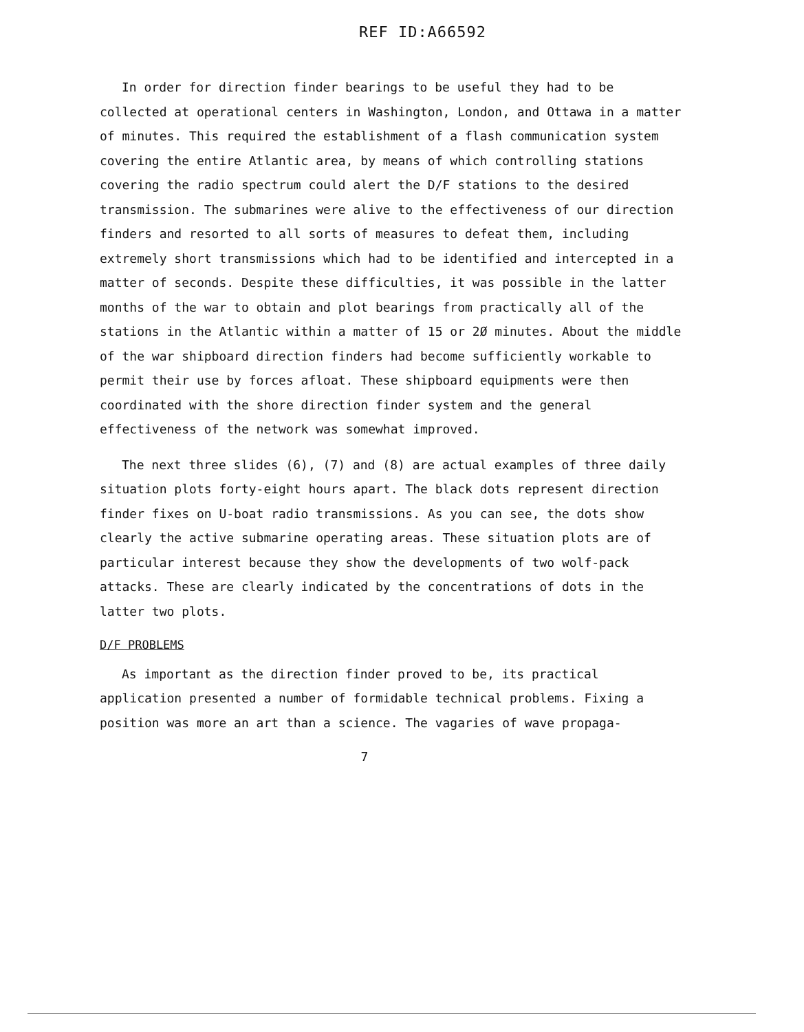REF ID:A66592
In order for direction finder bearings to be useful they had to be collected at operational centers in Washington, London, and Ottawa in a matter of minutes. This required the establishment of a flash communication system covering the entire Atlantic area, by means of which controlling stations covering the radio spectrum could alert the D/F stations to the desired transmission. The submarines were alive to the effectiveness of our direction finders and resorted to all sorts of measures to defeat them, including extremely short transmissions which had to be identified and intercepted in a matter of seconds. Despite these difficulties, it was possible in the latter months of the war to obtain and plot bearings from practically all of the stations in the Atlantic within a matter of 15 or 2Ø minutes. About the middle of the war shipboard direction finders had become sufficiently workable to permit their use by forces afloat. These shipboard equipments were then coordinated with the shore direction finder system and the general effectiveness of the network was somewhat improved.
The next three slides (6), (7) and (8) are actual examples of three daily situation plots forty-eight hours apart. The black dots represent direction finder fixes on U-boat radio transmissions. As you can see, the dots show clearly the active submarine operating areas. These situation plots are of particular interest because they show the developments of two wolf-pack attacks. These are clearly indicated by the concentrations of dots in the latter two plots.
D/F PROBLEMS
As important as the direction finder proved to be, its practical application presented a number of formidable technical problems. Fixing a position was more an art than a science. The vagaries of wave propaga-
7